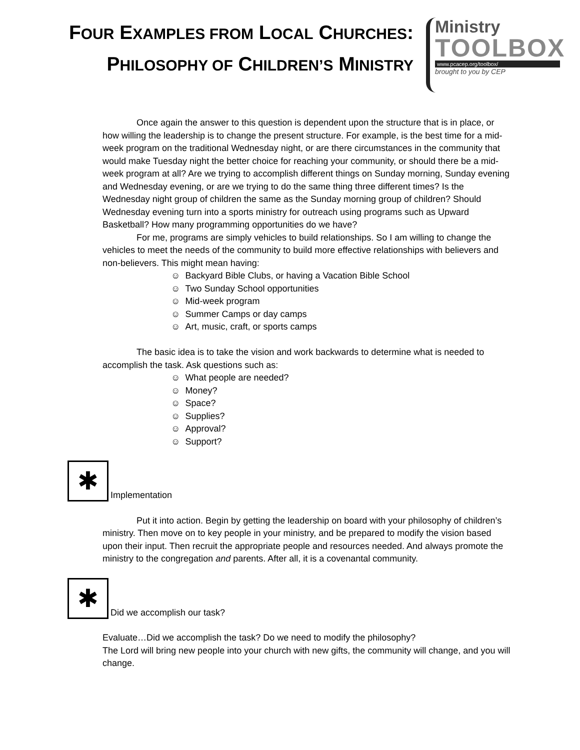FOUR EXAMPLES FROM LOCAL CHURCHES:
PHILOSOPHY OF CHILDREN’S MINISTRY
Ministry
TOOLBOX
www.pcacep.org/toolbox/
brought to you by CEP
Once again the answer to this question is dependent upon the structure that is in place, or how willing the leadership is to change the present structure. For example, is the best time for a mid-week program on the traditional Wednesday night, or are there circumstances in the community that would make Tuesday night the better choice for reaching your community, or should there be a mid-week program at all? Are we trying to accomplish different things on Sunday morning, Sunday evening and Wednesday evening, or are we trying to do the same thing three different times? Is the Wednesday night group of children the same as the Sunday morning group of children? Should Wednesday evening turn into a sports ministry for outreach using programs such as Upward Basketball? How many programming opportunities do we have?
For me, programs are simply vehicles to build relationships. So I am willing to change the vehicles to meet the needs of the community to build more effective relationships with believers and non-believers. This might mean having:
☺ Backyard Bible Clubs, or having a Vacation Bible School
☺ Two Sunday School opportunities
☺ Mid-week program
☺ Summer Camps or day camps
☺ Art, music, craft, or sports camps
The basic idea is to take the vision and work backwards to determine what is needed to accomplish the task. Ask questions such as:
☺ What people are needed?
☺ Money?
☺ Space?
☺ Supplies?
☺ Approval?
☺ Support?
✱ Implementation
Put it into action. Begin by getting the leadership on board with your philosophy of children’s ministry. Then move on to key people in your ministry, and be prepared to modify the vision based upon their input. Then recruit the appropriate people and resources needed. And always promote the ministry to the congregation and parents. After all, it is a covenantal community.
✱ Did we accomplish our task?
Evaluate…Did we accomplish the task? Do we need to modify the philosophy?
The Lord will bring new people into your church with new gifts, the community will change, and you will change.